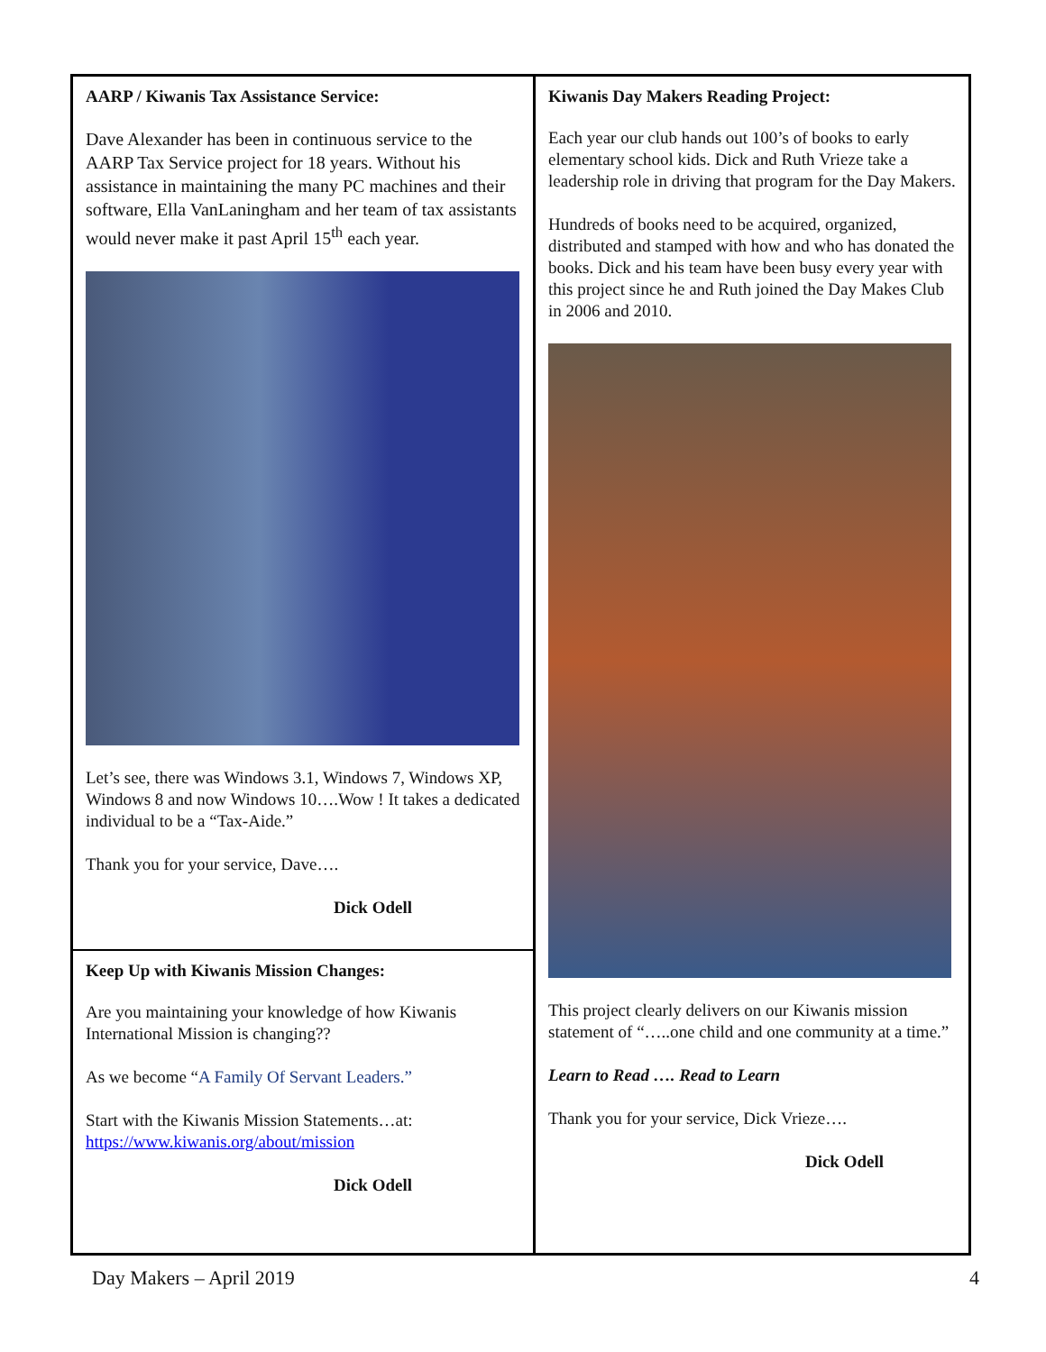AARP / Kiwanis Tax Assistance Service:
Dave Alexander has been in continuous service to the AARP Tax Service project for 18 years. Without his assistance in maintaining the many PC machines and their software, Ella VanLaningham and her team of tax assistants would never make it past April 15<sup>th</sup> each year.
Let’s see, there was Windows 3.1, Windows 7, Windows XP, Windows 8 and now Windows 10….Wow ! It takes a dedicated individual to be a “Tax-Aide.”
Thank you for your service, Dave….
Dick Odell
Keep Up with Kiwanis Mission Changes:
Are you maintaining your knowledge of how Kiwanis International Mission is changing??
As we become “A Family Of Servant Leaders.”
Start with the Kiwanis Mission Statements…at: https://www.kiwanis.org/about/mission
Dick Odell
Kiwanis Day Makers Reading Project:
Each year our club hands out 100’s of books to early elementary school kids. Dick and Ruth Vrieze take a leadership role in driving that program for the Day Makers.
Hundreds of books need to be acquired, organized, distributed and stamped with how and who has donated the books. Dick and his team have been busy every year with this project since he and Ruth joined the Day Makes Club in 2006 and 2010.
This project clearly delivers on our Kiwanis mission statement of “…..one child and one community at a time.”
Learn to Read …. Read to Learn
Thank you for your service, Dick Vrieze….
Dick Odell
Day Makers – April 2019 4